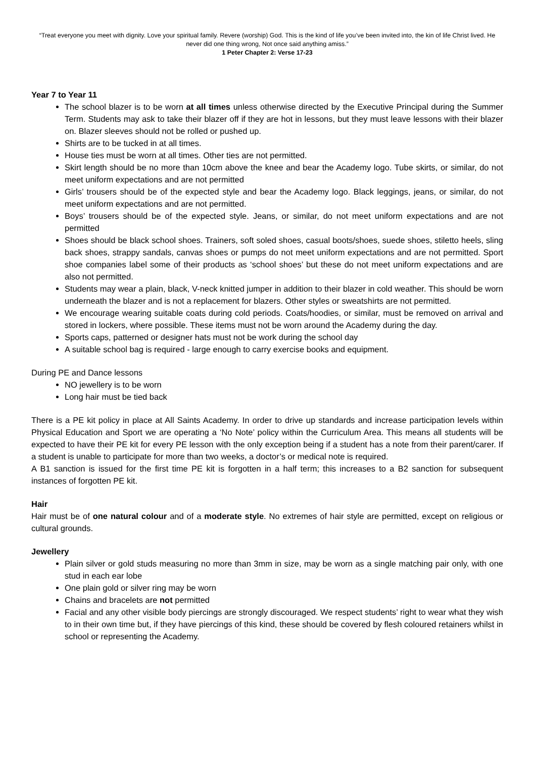“Treat everyone you meet with dignity. Love your spiritual family. Revere (worship) God. This is the kind of life you’ve been invited into, the kin of life Christ lived. He never did one thing wrong, Not once said anything amiss.”
1 Peter Chapter 2: Verse 17-23
Year 7 to Year 11
The school blazer is to be worn at all times unless otherwise directed by the Executive Principal during the Summer Term. Students may ask to take their blazer off if they are hot in lessons, but they must leave lessons with their blazer on. Blazer sleeves should not be rolled or pushed up.
Shirts are to be tucked in at all times.
House ties must be worn at all times. Other ties are not permitted.
Skirt length should be no more than 10cm above the knee and bear the Academy logo. Tube skirts, or similar, do not meet uniform expectations and are not permitted
Girls’ trousers should be of the expected style and bear the Academy logo. Black leggings, jeans, or similar, do not meet uniform expectations and are not permitted.
Boys’ trousers should be of the expected style. Jeans, or similar, do not meet uniform expectations and are not permitted
Shoes should be black school shoes. Trainers, soft soled shoes, casual boots/shoes, suede shoes, stiletto heels, sling back shoes, strappy sandals, canvas shoes or pumps do not meet uniform expectations and are not permitted. Sport shoe companies label some of their products as ‘school shoes’ but these do not meet uniform expectations and are also not permitted.
Students may wear a plain, black, V-neck knitted jumper in addition to their blazer in cold weather. This should be worn underneath the blazer and is not a replacement for blazers. Other styles or sweatshirts are not permitted.
We encourage wearing suitable coats during cold periods. Coats/hoodies, or similar, must be removed on arrival and stored in lockers, where possible. These items must not be worn around the Academy during the day.
Sports caps, patterned or designer hats must not be work during the school day
A suitable school bag is required - large enough to carry exercise books and equipment.
During PE and Dance lessons
NO jewellery is to be worn
Long hair must be tied back
There is a PE kit policy in place at All Saints Academy. In order to drive up standards and increase participation levels within Physical Education and Sport we are operating a ‘No Note’ policy within the Curriculum Area. This means all students will be expected to have their PE kit for every PE lesson with the only exception being if a student has a note from their parent/carer. If a student is unable to participate for more than two weeks, a doctor’s or medical note is required.
A B1 sanction is issued for the first time PE kit is forgotten in a half term; this increases to a B2 sanction for subsequent instances of forgotten PE kit.
Hair
Hair must be of one natural colour and of a moderate style. No extremes of hair style are permitted, except on religious or cultural grounds.
Jewellery
Plain silver or gold studs measuring no more than 3mm in size, may be worn as a single matching pair only, with one stud in each ear lobe
One plain gold or silver ring may be worn
Chains and bracelets are not permitted
Facial and any other visible body piercings are strongly discouraged. We respect students’ right to wear what they wish to in their own time but, if they have piercings of this kind, these should be covered by flesh coloured retainers whilst in school or representing the Academy.